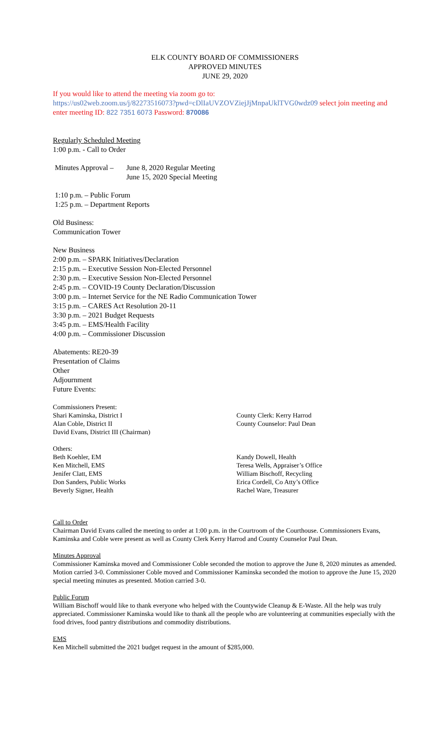ELK COUNTY BOARD OF COMMISSIONERS
APPROVED MINUTES
JUNE 29, 2020
If you would like to attend the meeting via zoom go to:
https://us02web.zoom.us/j/82273516073?pwd=cDlIaUVZOVZiejJjMnpaUklTVG0wdz09 select join meeting and enter meeting ID: 822 7351 6073 Password: 870086
Regularly Scheduled Meeting
1:00 p.m. - Call to Order
Minutes Approval –
June 8, 2020 Regular Meeting
June 15, 2020 Special Meeting
1:10 p.m. – Public Forum
1:25 p.m. – Department Reports
Old Business:
Communication Tower
New Business
2:00 p.m. – SPARK Initiatives/Declaration
2:15 p.m. – Executive Session Non-Elected Personnel
2:30 p.m. – Executive Session Non-Elected Personnel
2:45 p.m. – COVID-19 County Declaration/Discussion
3:00 p.m. – Internet Service for the NE Radio Communication Tower
3:15 p.m. – CARES Act Resolution 20-11
3:30 p.m. – 2021 Budget Requests
3:45 p.m. – EMS/Health Facility
4:00 p.m. – Commissioner Discussion
Abatements: RE20-39
Presentation of Claims
Other
Adjournment
Future Events:
Commissioners Present:
Shari Kaminska, District I
Alan Coble, District II
David Evans, District III (Chairman)
County Clerk: Kerry Harrod
County Counselor: Paul Dean
Others:
Beth Koehler, EM
Ken Mitchell, EMS
Jenifer Clatt, EMS
Don Sanders, Public Works
Beverly Signer, Health
Kandy Dowell, Health
Teresa Wells, Appraiser’s Office
William Bischoff, Recycling
Erica Cordell, Co Atty’s Office
Rachel Ware, Treasurer
Call to Order
Chairman David Evans called the meeting to order at 1:00 p.m. in the Courtroom of the Courthouse. Commissioners Evans, Kaminska and Coble were present as well as County Clerk Kerry Harrod and County Counselor Paul Dean.
Minutes Approval
Commissioner Kaminska moved and Commissioner Coble seconded the motion to approve the June 8, 2020 minutes as amended. Motion carried 3-0. Commissioner Coble moved and Commissioner Kaminska seconded the motion to approve the June 15, 2020 special meeting minutes as presented. Motion carried 3-0.
Public Forum
William Bischoff would like to thank everyone who helped with the Countywide Cleanup & E-Waste. All the help was truly appreciated. Commissioner Kaminska would like to thank all the people who are volunteering at communities especially with the food drives, food pantry distributions and commodity distributions.
EMS
Ken Mitchell submitted the 2021 budget request in the amount of $285,000.